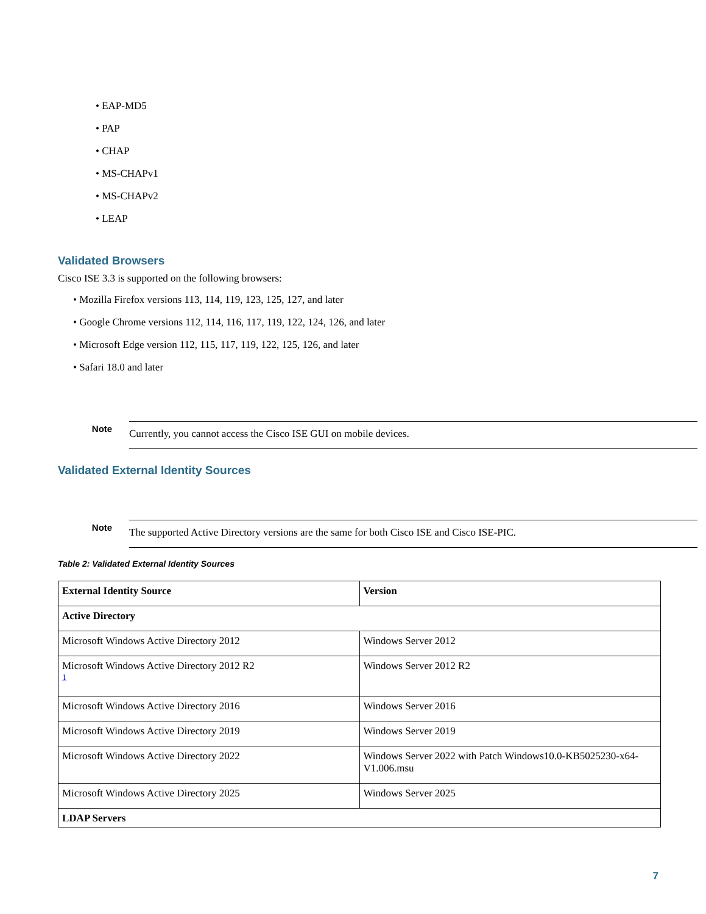• EAP-MD5
• PAP
• CHAP
• MS-CHAPv1
• MS-CHAPv2
• LEAP
Validated Browsers
Cisco ISE 3.3 is supported on the following browsers:
• Mozilla Firefox versions 113, 114, 119, 123, 125, 127, and later
• Google Chrome versions 112, 114, 116, 117, 119, 122, 124, 126, and later
• Microsoft Edge version 112, 115, 117, 119, 122, 125, 126, and later
• Safari 18.0 and later
Note
Currently, you cannot access the Cisco ISE GUI on mobile devices.
Validated External Identity Sources
Note
The supported Active Directory versions are the same for both Cisco ISE and Cisco ISE-PIC.
Table 2: Validated External Identity Sources
| External Identity Source | Version |
| --- | --- |
| Active Directory | |
| Microsoft Windows Active Directory 2012 | Windows Server 2012 |
| Microsoft Windows Active Directory 2012 R2 <sup>1</sup> | Windows Server 2012 R2 |
| Microsoft Windows Active Directory 2016 | Windows Server 2016 |
| Microsoft Windows Active Directory 2019 | Windows Server 2019 |
| Microsoft Windows Active Directory 2022 | Windows Server 2022 with Patch Windows10.0-KB5025230-x64-V1.006.msu |
| Microsoft Windows Active Directory 2025 | Windows Server 2025 |
| LDAP Servers | |
7